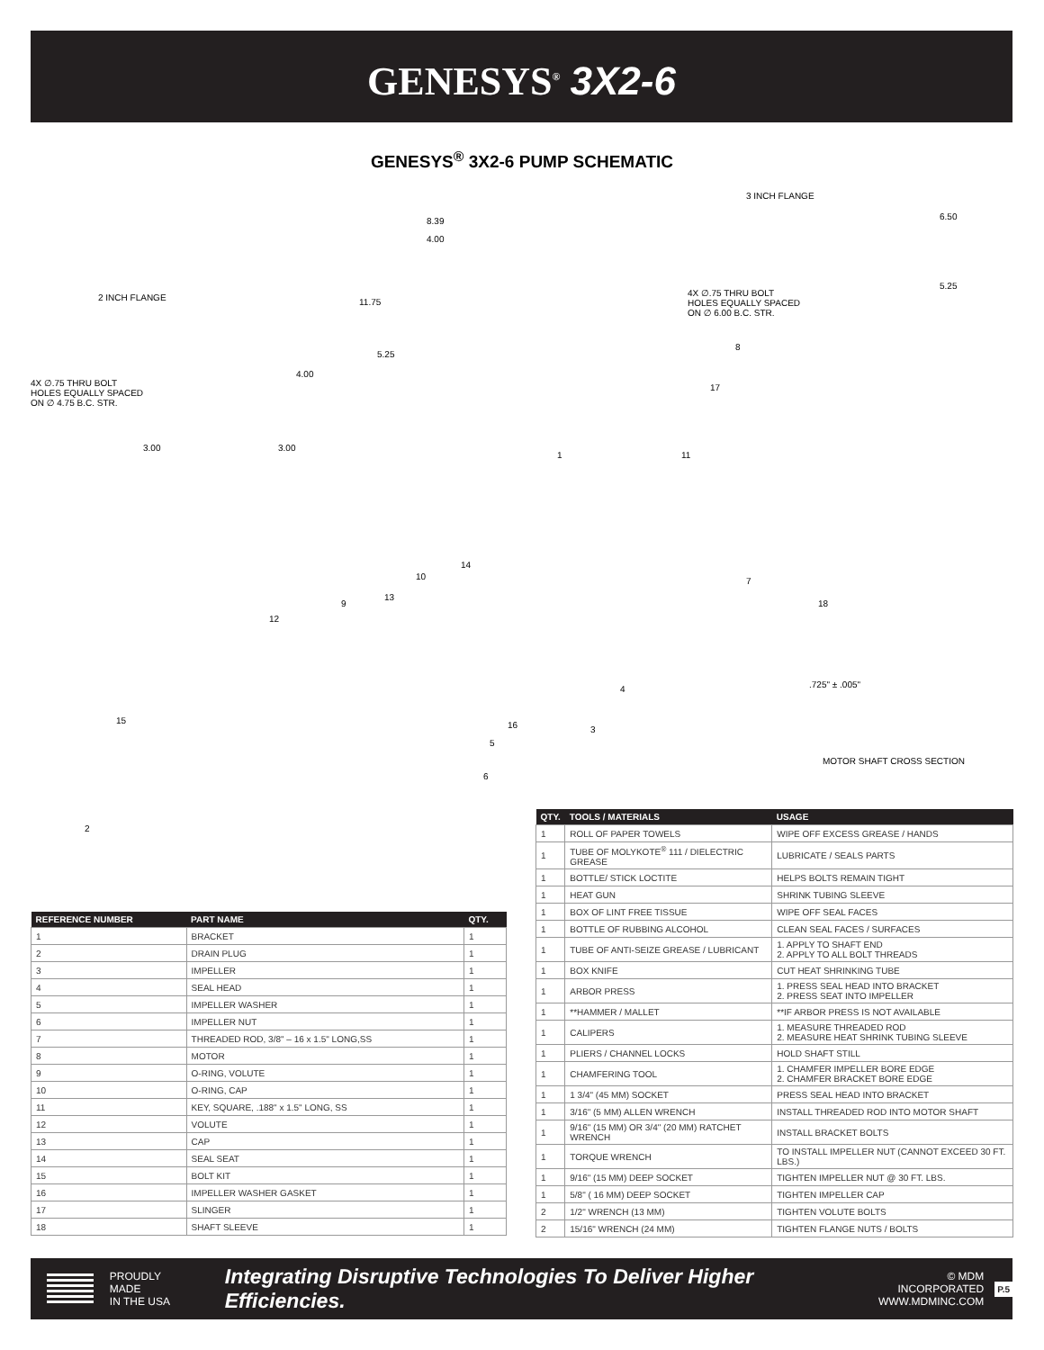GENESYS<sup>®</sup> 3X2-6
GENESYS<sup>®</sup> 3X2-6 PUMP SCHEMATIC
2 INCH FLANGE
8.39
4.00
11.75
5.25
4.00
4X ∅.75 THRU BOLT
HOLES EQUALLY SPACED
ON ∅ 4.75 B.C. STR.
3 INCH FLANGE
6.50
5.25
4X ∅.75 THRU BOLT
HOLES EQUALLY SPACED
ON ∅ 6.00 B.C. STR.
3.00 3.00
.725" ± .005"
MOTOR SHAFT CROSS SECTION
8
17
1 11
14
10 7
18
13
9
12
4
15 16 3
5
6
2
| QTY. | TOOLS / MATERIALS | USAGE |
| --- | --- | --- |
| 1 | ROLL OF PAPER TOWELS | WIPE OFF EXCESS GREASE / HANDS |
| 1 | TUBE OF MOLYKOTE<sup>®</sup> 111 / DIELECTRIC GREASE | LUBRICATE / SEALS PARTS |
| 1 | BOTTLE/ STICK LOCTITE | HELPS BOLTS REMAIN TIGHT |
| 1 | HEAT GUN | SHRINK TUBING SLEEVE |
| 1 | BOX OF LINT FREE TISSUE | WIPE OFF SEAL FACES |
| 1 | BOTTLE OF RUBBING ALCOHOL | CLEAN SEAL FACES / SURFACES |
| 1 | TUBE OF ANTI-SEIZE GREASE / LUBRICANT | 1. APPLY TO SHAFT END 2. APPLY TO ALL BOLT THREADS |
| 1 | BOX KNIFE | CUT HEAT SHRINKING TUBE |
| 1 | ARBOR PRESS | 1. PRESS SEAL HEAD INTO BRACKET 2. PRESS SEAT INTO IMPELLER |
| 1 | **HAMMER / MALLET | **IF ARBOR PRESS IS NOT AVAILABLE |
| 1 | CALIPERS | 1. MEASURE THREADED ROD 2. MEASURE HEAT SHRINK TUBING SLEEVE |
| 1 | PLIERS / CHANNEL LOCKS | HOLD SHAFT STILL |
| 1 | CHAMFERING TOOL | 1. CHAMFER IMPELLER BORE EDGE 2. CHAMFER BRACKET BORE EDGE |
| 1 | 1 3/4" (45 MM) SOCKET | PRESS SEAL HEAD INTO BRACKET |
| 1 | 3/16" (5 MM) ALLEN WRENCH | INSTALL THREADED ROD INTO MOTOR SHAFT |
| 1 | 9/16" (15 MM) OR 3/4" (20 MM) RATCHET WRENCH | INSTALL BRACKET BOLTS |
| 1 | TORQUE WRENCH | TO INSTALL IMPELLER NUT (CANNOT EXCEED 30 FT. LBS.) |
| 1 | 9/16" (15 MM) DEEP SOCKET | TIGHTEN IMPELLER NUT @ 30 FT. LBS. |
| 1 | 5/8" ( 16 MM) DEEP SOCKET | TIGHTEN IMPELLER CAP |
| 2 | 1/2" WRENCH (13 MM) | TIGHTEN VOLUTE BOLTS |
| 2 | 15/16" WRENCH (24 MM) | TIGHTEN FLANGE NUTS / BOLTS |
| REFERENCE NUMBER | PART NAME | QTY. |
| --- | --- | --- |
| 1 | BRACKET | 1 |
| 2 | DRAIN PLUG | 1 |
| 3 | IMPELLER | 1 |
| 4 | SEAL HEAD | 1 |
| 5 | IMPELLER WASHER | 1 |
| 6 | IMPELLER NUT | 1 |
| 7 | THREADED ROD, 3/8" – 16 x 1.5" LONG,SS | 1 |
| 8 | MOTOR | 1 |
| 9 | O-RING, VOLUTE | 1 |
| 10 | O-RING, CAP | 1 |
| 11 | KEY, SQUARE, .188" x 1.5" LONG, SS | 1 |
| 12 | VOLUTE | 1 |
| 13 | CAP | 1 |
| 14 | SEAL SEAT | 1 |
| 15 | BOLT KIT | 1 |
| 16 | IMPELLER WASHER GASKET | 1 |
| 17 | SLINGER | 1 |
| 18 | SHAFT SLEEVE | 1 |
PROUDLY MADE
IN THE USA
Integrating Disruptive Technologies To Deliver Higher Efficiencies.
© MDM INCORPORATED
WWW.MDMINC.COM
P.5